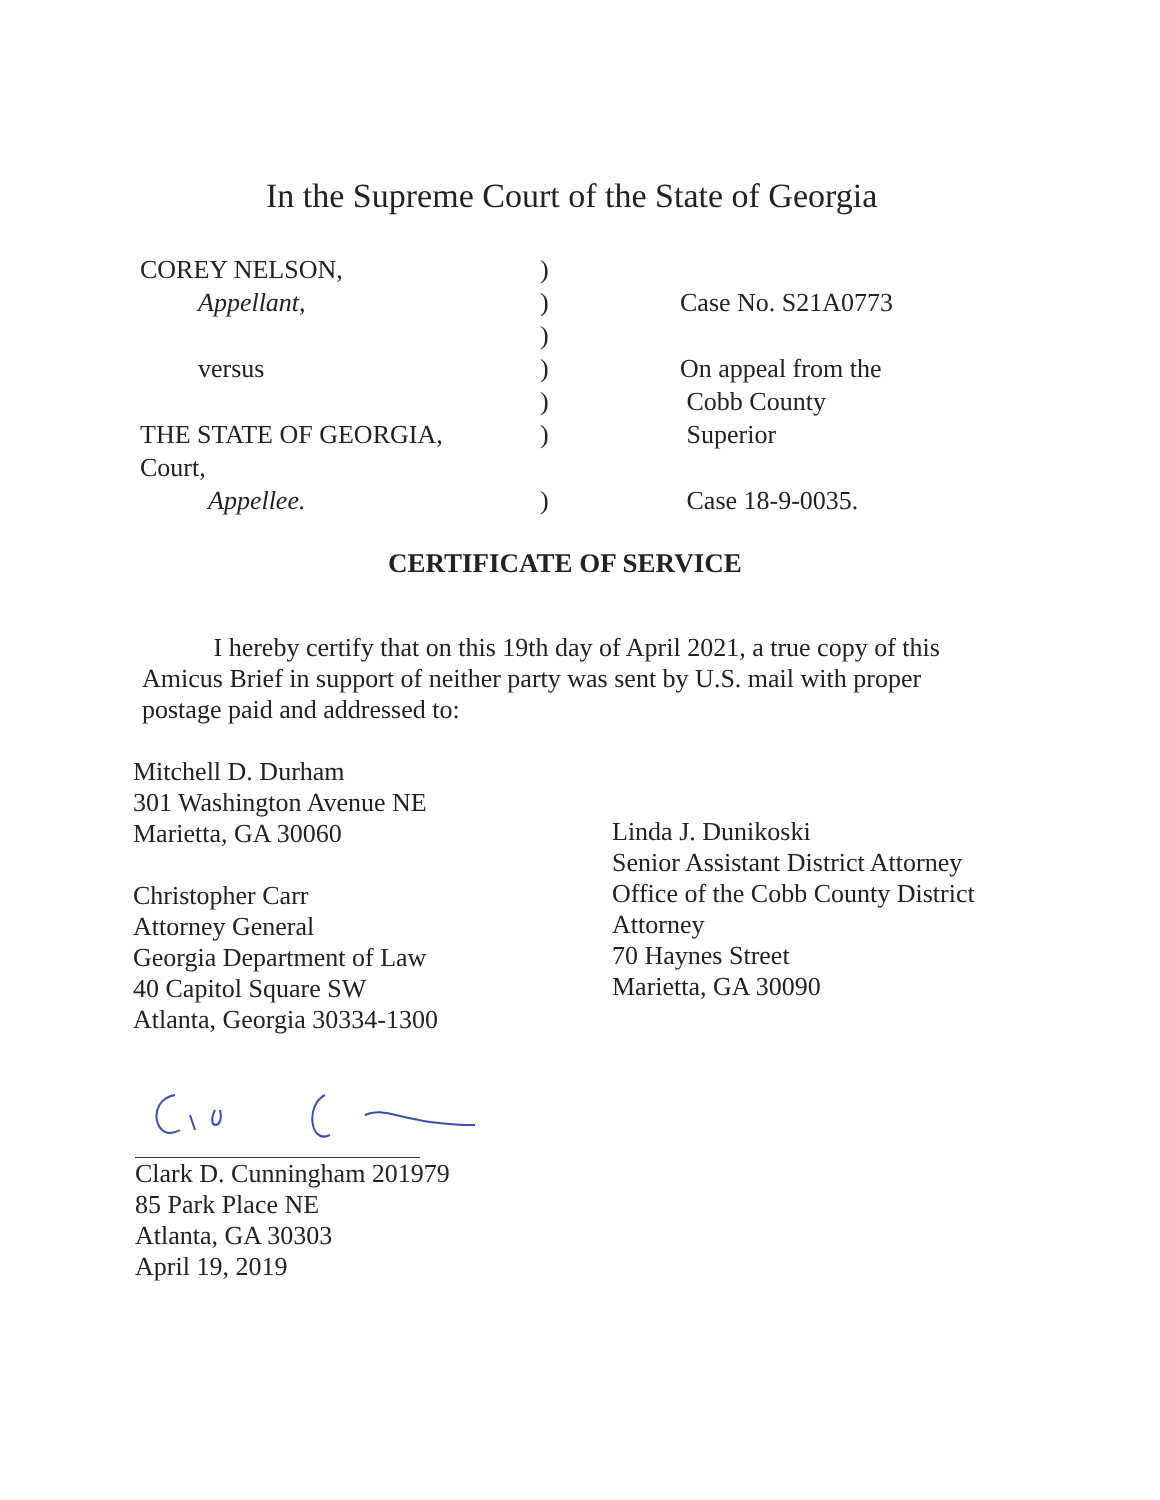In the Supreme Court of the State of Georgia
COREY NELSON, )
Appellant, ) Case No. S21A0773
)
versus ) On appeal from the
) Cobb County
THE STATE OF GEORGIA, ) Superior
Court,
Appellee. ) Case 18-9-0035.
CERTIFICATE OF SERVICE
I hereby certify that on this 19th day of April 2021, a true copy of this Amicus Brief in support of neither party was sent by U.S. mail with proper postage paid and addressed to:
Mitchell D. Durham
301 Washington Avenue NE
Marietta, GA 30060
Christopher Carr
Attorney General
Georgia Department of Law
40 Capitol Square SW
Atlanta, Georgia 30334-1300
Linda J. Dunikoski
Senior Assistant District Attorney
Office of the Cobb County District
Attorney
70 Haynes Street
Marietta, GA 30090
Clark D. Cunningham 201979
85 Park Place NE
Atlanta, GA 30303
April 19, 2019